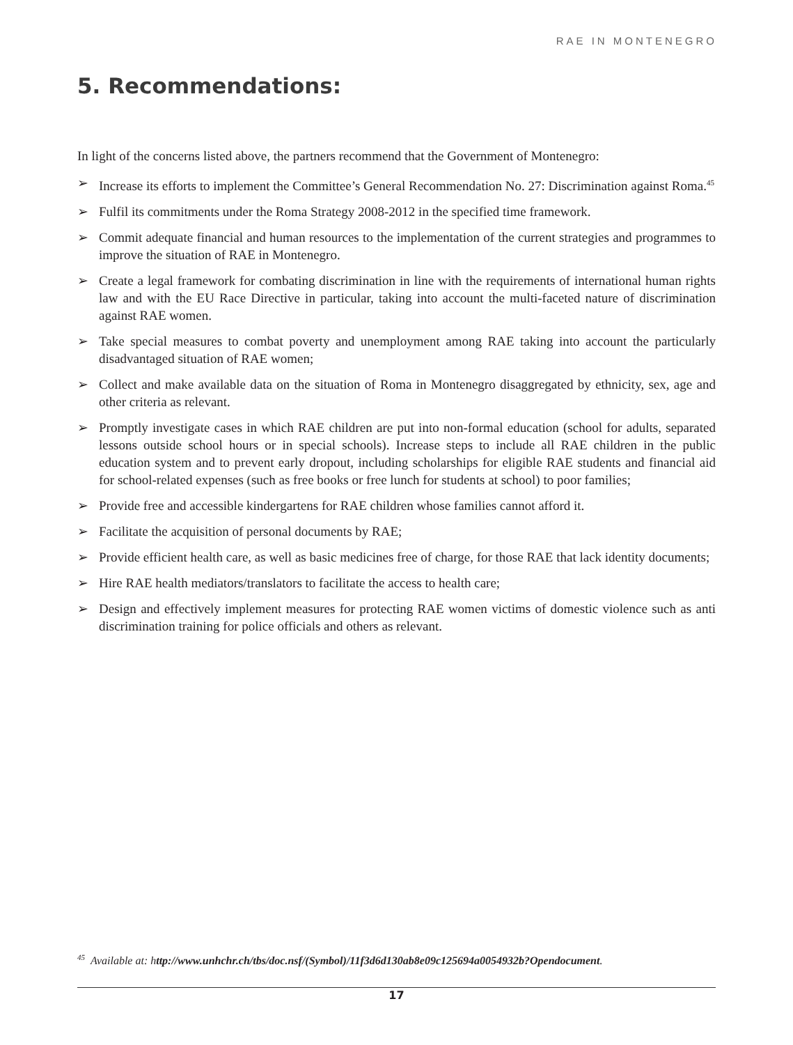RAE IN MONTENEGRO
5. Recommendations:
In light of the concerns listed above, the partners recommend that the Government of Montenegro:
➢ Increase its efforts to implement the Committee’s General Recommendation No. 27: Discrimination against Roma.<sup>45</sup>
➢ Fulfil its commitments under the Roma Strategy 2008-2012 in the specified time framework.
➢ Commit adequate financial and human resources to the implementation of the current strategies and programmes to improve the situation of RAE in Montenegro.
➢ Create a legal framework for combating discrimination in line with the requirements of international human rights law and with the EU Race Directive in particular, taking into account the multi-faceted nature of discrimination against RAE women.
➢ Take special measures to combat poverty and unemployment among RAE taking into account the particularly disadvantaged situation of RAE women;
➢ Collect and make available data on the situation of Roma in Montenegro disaggregated by ethnicity, sex, age and other criteria as relevant.
➢ Promptly investigate cases in which RAE children are put into non-formal education (school for adults, separated lessons outside school hours or in special schools). Increase steps to include all RAE children in the public education system and to prevent early dropout, including scholarships for eligible RAE students and financial aid for school-related expenses (such as free books or free lunch for students at school) to poor families;
➢ Provide free and accessible kindergartens for RAE children whose families cannot afford it.
➢ Facilitate the acquisition of personal documents by RAE;
➢ Provide efficient health care, as well as basic medicines free of charge, for those RAE that lack identity documents;
➢ Hire RAE health mediators/translators to facilitate the access to health care;
➢ Design and effectively implement measures for protecting RAE women victims of domestic violence such as anti discrimination training for police officials and others as relevant.
<sup>45</sup> Available at: http://www.unhchr.ch/tbs/doc.nsf/(Symbol)/11f3d6d130ab8e09c125694a0054932b?Opendocument.
17